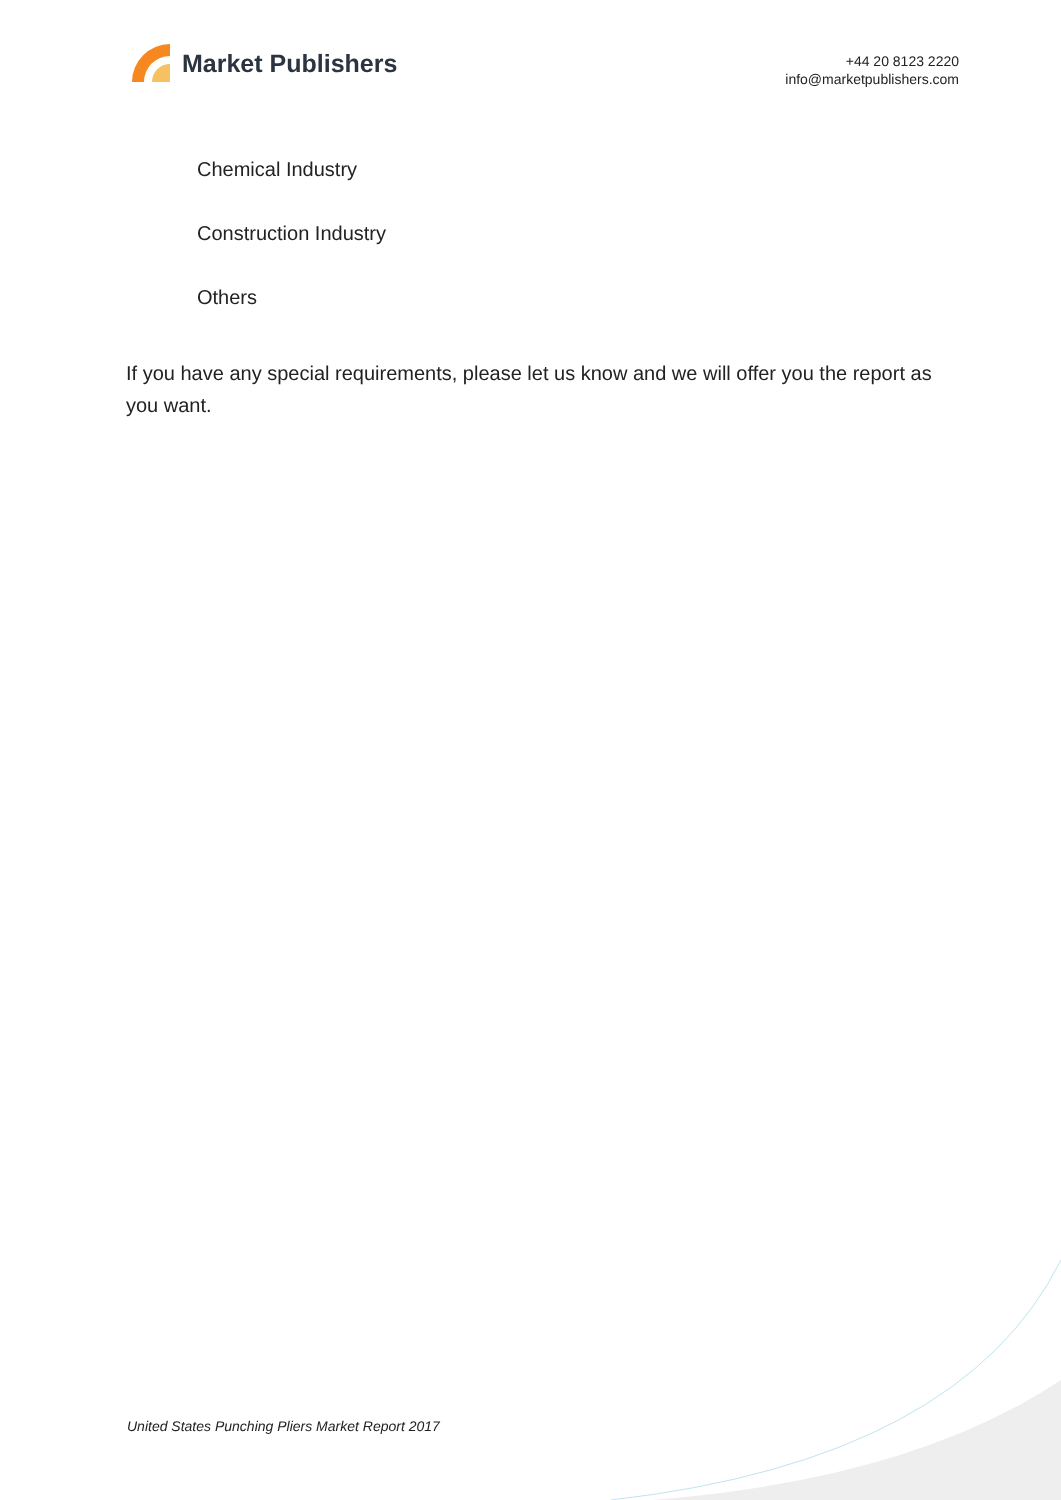Market Publishers
+44 20 8123 2220
info@marketpublishers.com
Chemical Industry
Construction Industry
Others
If you have any special requirements, please let us know and we will offer you the report as you want.
United States Punching Pliers Market Report 2017